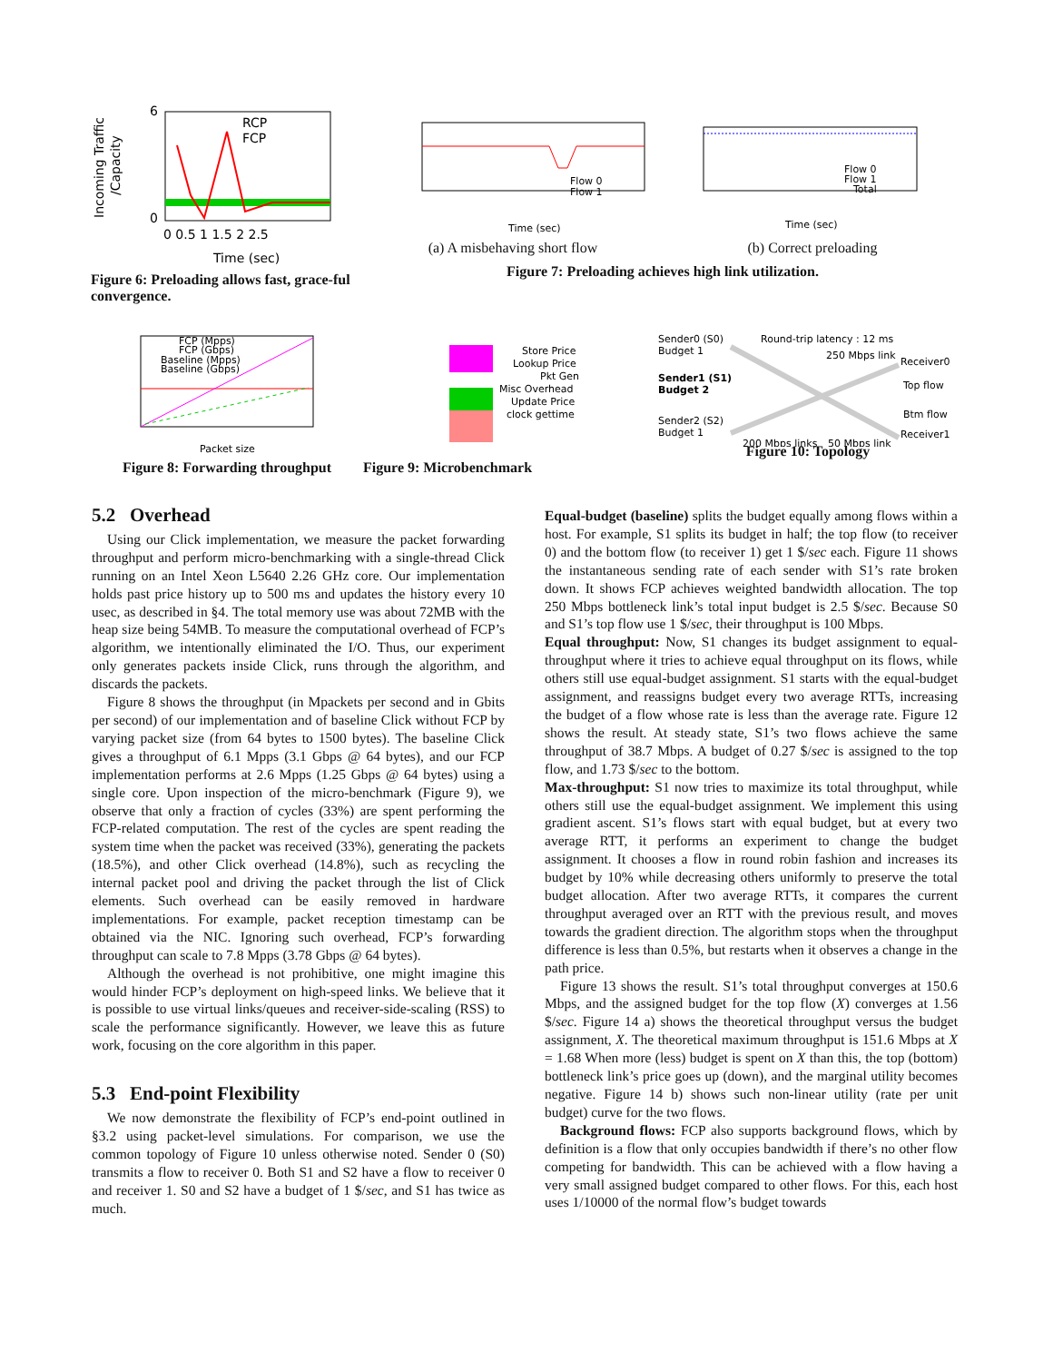Incoming Traffic
/Capacity
6
0
RCP
FCP
0 0.5 1 1.5 2 2.5
Time (sec)
Figure 6: Preloading allows fast, grace-ful convergence.
Flow 0
Flow 1
Time (sec)
(a) A misbehaving short flow
Flow 0
Flow 1
Total
Time (sec)
(b) Correct preloading
Figure 7: Preloading achieves high link utilization.
FCP (Mpps)
FCP (Gbps)
Baseline (Mpps)
Baseline (Gbps)
Packet size
Figure 8: Forwarding throughput
Store Price
Lookup Price
Pkt Gen
Misc Overhead
Update Price
clock gettime
Figure 9: Microbenchmark
Sender0 (S0)
Budget 1
Sender1 (S1)
Budget 2
Sender2 (S2)
Budget 1
Round-trip latency : 12 ms
250 Mbps link
Receiver0
Top flow
Btm flow
Receiver1
200 Mbps links
50 Mbps link
Figure 10: Topology
5.2 Overhead
Using our Click implementation, we measure the packet forwarding throughput and perform micro-benchmarking with a single-thread Click running on an Intel Xeon L5640 2.26 GHz core. Our implementation holds past price history up to 500 ms and updates the history every 10 usec, as described in §4. The total memory use was about 72MB with the heap size being 54MB. To measure the computational overhead of FCP’s algorithm, we intentionally eliminated the I/O. Thus, our experiment only generates packets inside Click, runs through the algorithm, and discards the packets.
Figure 8 shows the throughput (in Mpackets per second and in Gbits per second) of our implementation and of baseline Click without FCP by varying packet size (from 64 bytes to 1500 bytes). The baseline Click gives a throughput of 6.1 Mpps (3.1 Gbps @ 64 bytes), and our FCP implementation performs at 2.6 Mpps (1.25 Gbps @ 64 bytes) using a single core. Upon inspection of the micro-benchmark (Figure 9), we observe that only a fraction of cycles (33%) are spent performing the FCP-related computation. The rest of the cycles are spent reading the system time when the packet was received (33%), generating the packets (18.5%), and other Click overhead (14.8%), such as recycling the internal packet pool and driving the packet through the list of Click elements. Such overhead can be easily removed in hardware implementations. For example, packet reception timestamp can be obtained via the NIC. Ignoring such overhead, FCP’s forwarding throughput can scale to 7.8 Mpps (3.78 Gbps @ 64 bytes).
Although the overhead is not prohibitive, one might imagine this would hinder FCP’s deployment on high-speed links. We believe that it is possible to use virtual links/queues and receiver-side-scaling (RSS) to scale the performance significantly. However, we leave this as future work, focusing on the core algorithm in this paper.
5.3 End-point Flexibility
We now demonstrate the flexibility of FCP’s end-point outlined in §3.2 using packet-level simulations. For comparison, we use the common topology of Figure 10 unless otherwise noted. Sender 0 (S0) transmits a flow to receiver 0. Both S1 and S2 have a flow to receiver 0 and receiver 1. S0 and S2 have a budget of 1 $/sec, and S1 has twice as much.
Equal-budget (baseline) splits the budget equally among flows within a host. For example, S1 splits its budget in half; the top flow (to receiver 0) and the bottom flow (to receiver 1) get 1 $/sec each. Figure 11 shows the instantaneous sending rate of each sender with S1’s rate broken down. It shows FCP achieves weighted bandwidth allocation. The top 250 Mbps bottleneck link’s total input budget is 2.5 $/sec. Because S0 and S1’s top flow use 1 $/sec, their throughput is 100 Mbps.
Equal throughput: Now, S1 changes its budget assignment to equal-throughput where it tries to achieve equal throughput on its flows, while others still use equal-budget assignment. S1 starts with the equal-budget assignment, and reassigns budget every two average RTTs, increasing the budget of a flow whose rate is less than the average rate. Figure 12 shows the result. At steady state, S1’s two flows achieve the same throughput of 38.7 Mbps. A budget of 0.27 $/sec is assigned to the top flow, and 1.73 $/sec to the bottom.
Max-throughput: S1 now tries to maximize its total throughput, while others still use the equal-budget assignment. We implement this using gradient ascent. S1’s flows start with equal budget, but at every two average RTT, it performs an experiment to change the budget assignment. It chooses a flow in round robin fashion and increases its budget by 10% while decreasing others uniformly to preserve the total budget allocation. After two average RTTs, it compares the current throughput averaged over an RTT with the previous result, and moves towards the gradient direction. The algorithm stops when the throughput difference is less than 0.5%, but restarts when it observes a change in the path price.
Figure 13 shows the result. S1’s total throughput converges at 150.6 Mbps, and the assigned budget for the top flow (X) converges at 1.56 $/sec. Figure 14 a) shows the theoretical throughput versus the budget assignment, X. The theoretical maximum throughput is 151.6 Mbps at X = 1.68 When more (less) budget is spent on X than this, the top (bottom) bottleneck link’s price goes up (down), and the marginal utility becomes negative. Figure 14 b) shows such non-linear utility (rate per unit budget) curve for the two flows.
Background flows: FCP also supports background flows, which by definition is a flow that only occupies bandwidth if there’s no other flow competing for bandwidth. This can be achieved with a flow having a very small assigned budget compared to other flows. For this, each host uses 1/10000 of the normal flow’s budget towards